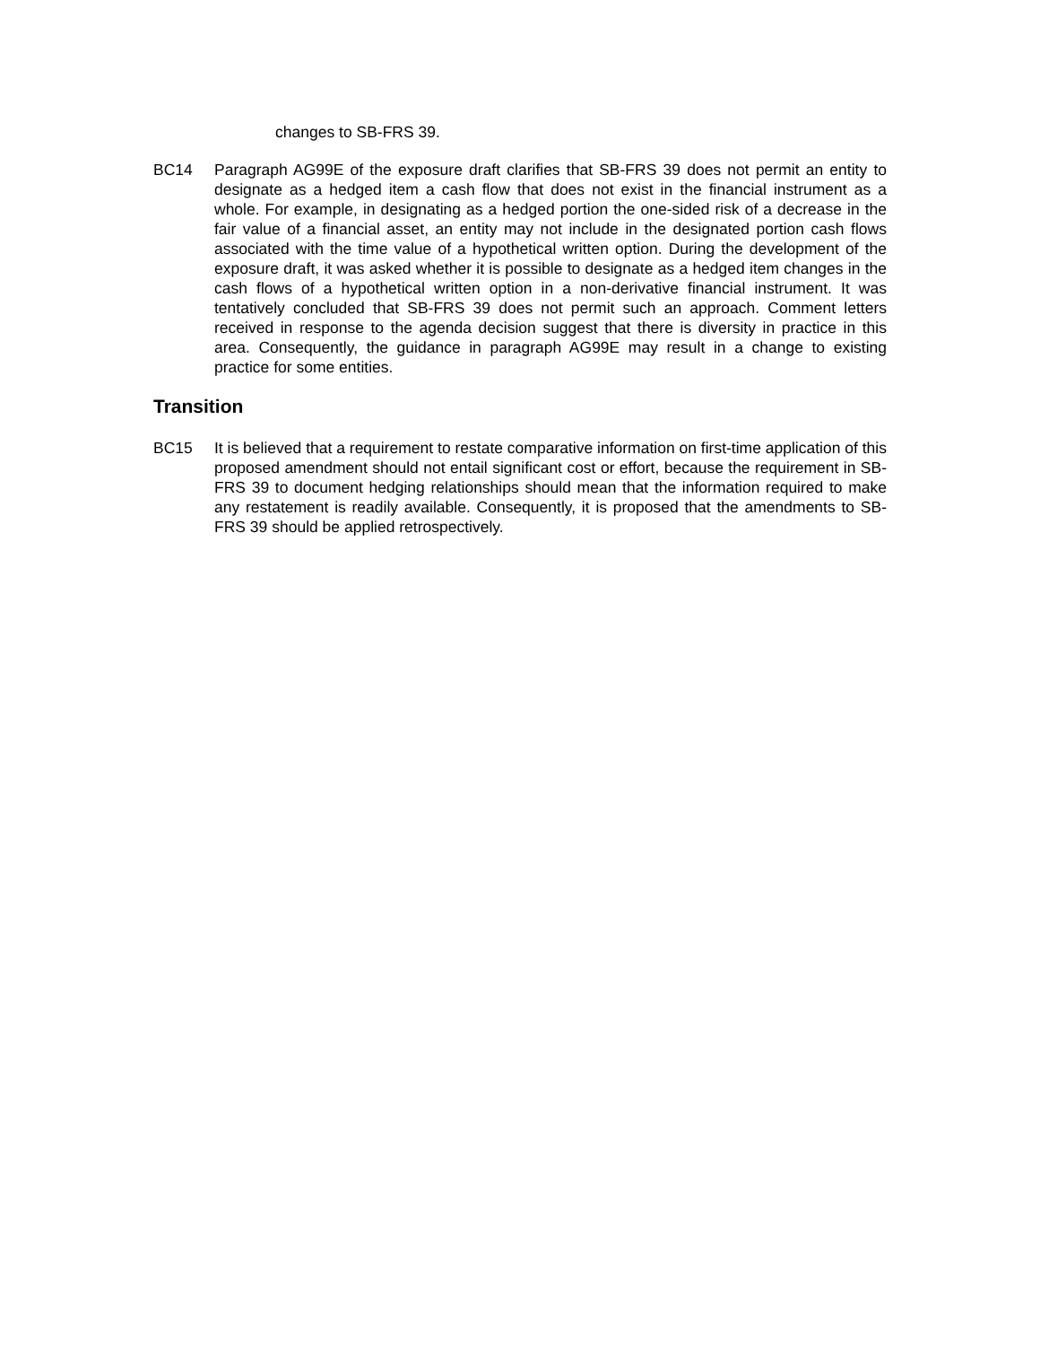changes to SB-FRS 39.
BC14 Paragraph AG99E of the exposure draft clarifies that SB-FRS 39 does not permit an entity to designate as a hedged item a cash flow that does not exist in the financial instrument as a whole. For example, in designating as a hedged portion the one-sided risk of a decrease in the fair value of a financial asset, an entity may not include in the designated portion cash flows associated with the time value of a hypothetical written option. During the development of the exposure draft, it was asked whether it is possible to designate as a hedged item changes in the cash flows of a hypothetical written option in a non-derivative financial instrument. It was tentatively concluded that SB-FRS 39 does not permit such an approach. Comment letters received in response to the agenda decision suggest that there is diversity in practice in this area. Consequently, the guidance in paragraph AG99E may result in a change to existing practice for some entities.
Transition
BC15 It is believed that a requirement to restate comparative information on first-time application of this proposed amendment should not entail significant cost or effort, because the requirement in SB-FRS 39 to document hedging relationships should mean that the information required to make any restatement is readily available. Consequently, it is proposed that the amendments to SB-FRS 39 should be applied retrospectively.